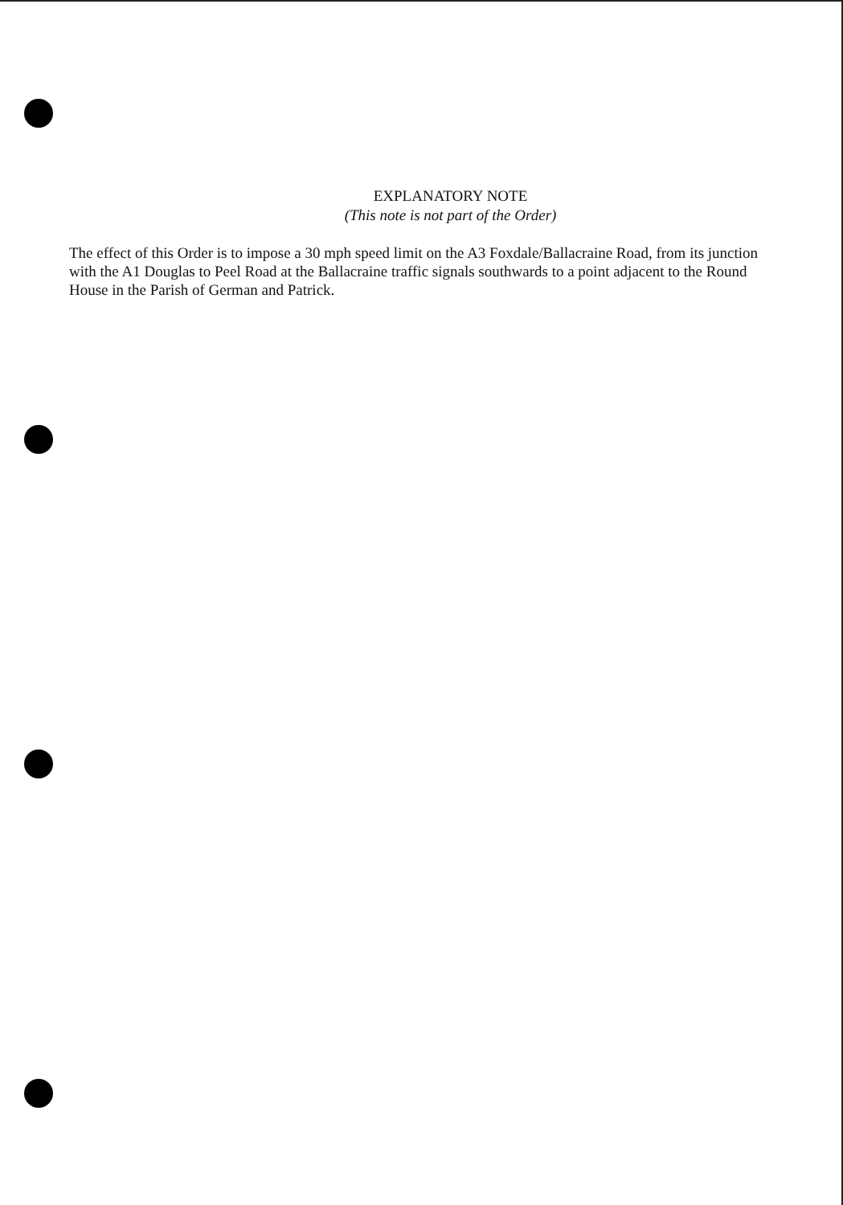EXPLANATORY NOTE
(This note is not part of the Order)
The effect of this Order is to impose a 30 mph speed limit on the A3 Foxdale/Ballacraine Road, from its junction with the A1 Douglas to Peel Road at the Ballacraine traffic signals southwards to a point adjacent to the Round House in the Parish of German and Patrick.